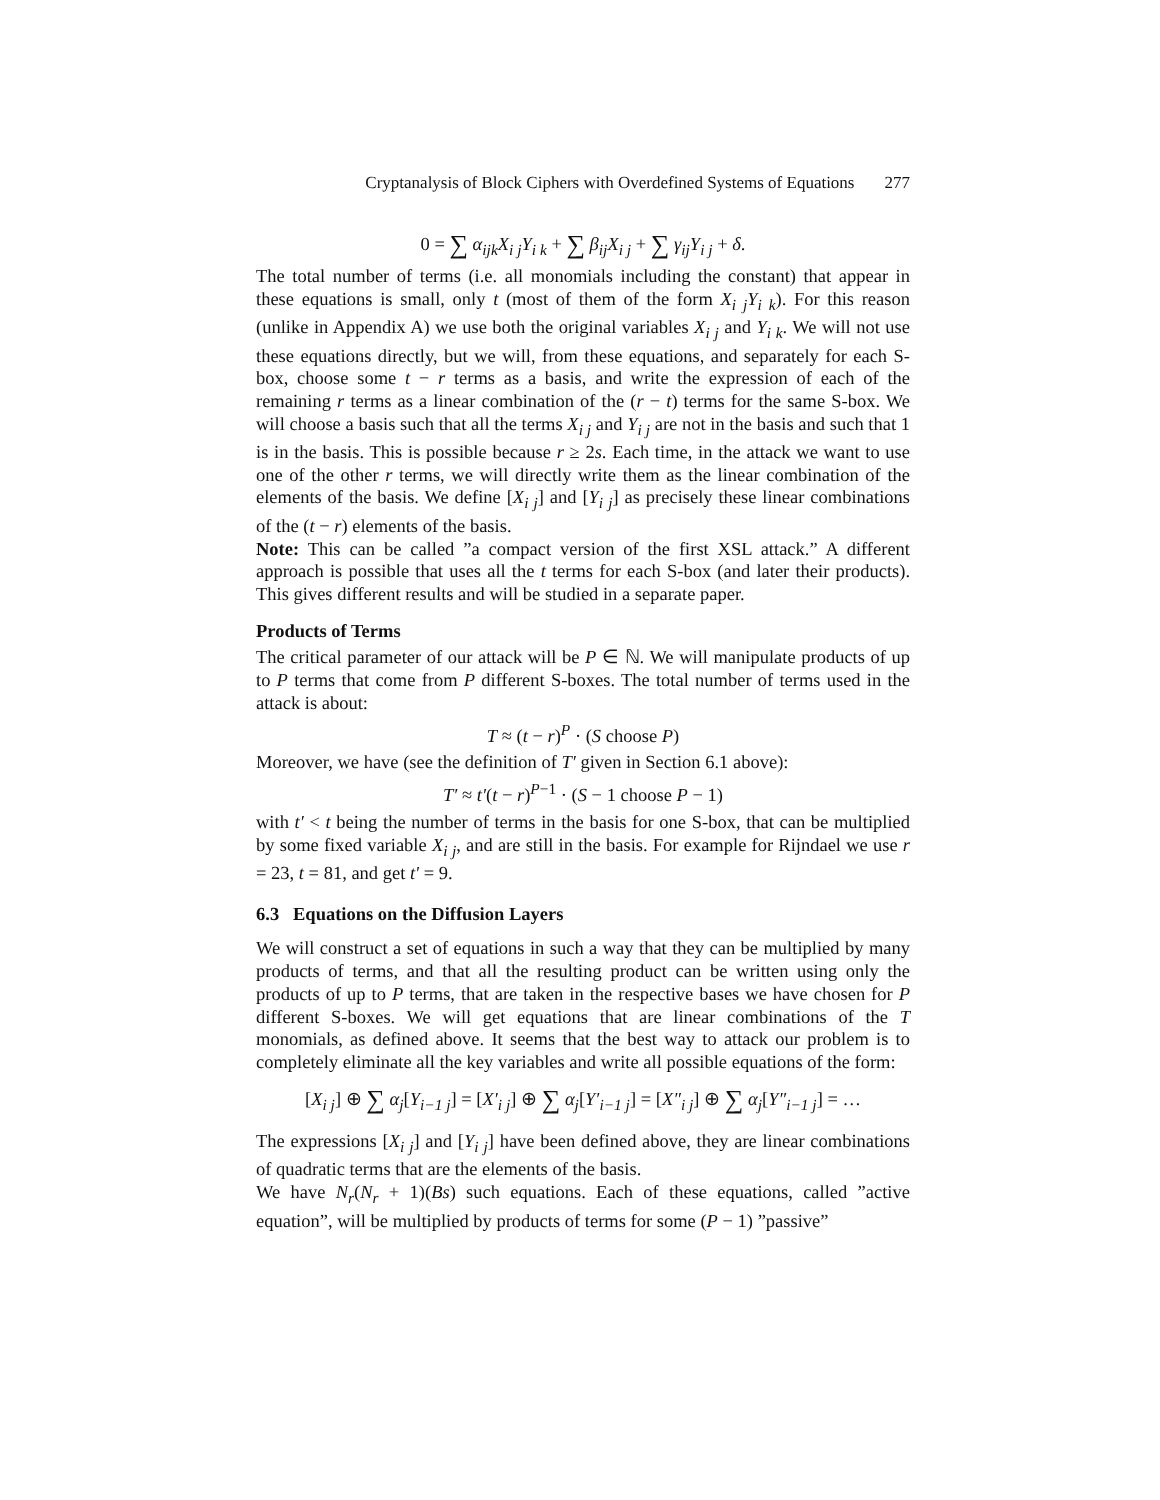Cryptanalysis of Block Ciphers with Overdefined Systems of Equations 277
0 = ∑ α<sub>ijk</sub>X<sub>i j</sub>Y<sub>i k</sub> + ∑ β<sub>ij</sub>X<sub>i j</sub> + ∑ γ<sub>ij</sub>Y<sub>i j</sub> + δ.
The total number of terms (i.e. all monomials including the constant) that appear in these equations is small, only t (most of them of the form X<sub>i j</sub>Y<sub>i k</sub>). For this reason (unlike in Appendix A) we use both the original variables X<sub>i j</sub> and Y<sub>i k</sub>. We will not use these equations directly, but we will, from these equations, and separately for each S-box, choose some t − r terms as a basis, and write the expression of each of the remaining r terms as a linear combination of the (r − t) terms for the same S-box. We will choose a basis such that all the terms X<sub>i j</sub> and Y<sub>i j</sub> are not in the basis and such that 1 is in the basis. This is possible because r ≥ 2s. Each time, in the attack we want to use one of the other r terms, we will directly write them as the linear combination of the elements of the basis. We define [X<sub>i j</sub>] and [Y<sub>i j</sub>] as precisely these linear combinations of the (t − r) elements of the basis.
Note: This can be called ”a compact version of the first XSL attack.” A different approach is possible that uses all the t terms for each S-box (and later their products). This gives different results and will be studied in a separate paper.
Products of Terms
The critical parameter of our attack will be P ∈ ℕ. We will manipulate products of up to P terms that come from P different S-boxes. The total number of terms used in the attack is about:
T ≈ (t − r)<sup>P</sup> · (S choose P)
Moreover, we have (see the definition of T′ given in Section 6.1 above):
T′ ≈ t′(t − r)<sup>P−1</sup> · (S − 1 choose P − 1)
with t′ < t being the number of terms in the basis for one S-box, that can be multiplied by some fixed variable X<sub>i j</sub>, and are still in the basis. For example for Rijndael we use r = 23, t = 81, and get t′ = 9.
6.3 Equations on the Diffusion Layers
We will construct a set of equations in such a way that they can be multiplied by many products of terms, and that all the resulting product can be written using only the products of up to P terms, that are taken in the respective bases we have chosen for P different S-boxes. We will get equations that are linear combinations of the T monomials, as defined above. It seems that the best way to attack our problem is to completely eliminate all the key variables and write all possible equations of the form:
[X<sub>i j</sub>] ⊕ ∑ α<sub>j</sub>[Y<sub>i−1 j</sub>] = [X′<sub>i j</sub>] ⊕ ∑ α<sub>j</sub>[Y′<sub>i−1 j</sub>] = [X″<sub>i j</sub>] ⊕ ∑ α<sub>j</sub>[Y″<sub>i−1 j</sub>] = …
The expressions [X<sub>i j</sub>] and [Y<sub>i j</sub>] have been defined above, they are linear combinations of quadratic terms that are the elements of the basis.
We have N<sub>r</sub>(N<sub>r</sub> + 1)(Bs) such equations. Each of these equations, called ”active equation”, will be multiplied by products of terms for some (P − 1) ”passive”